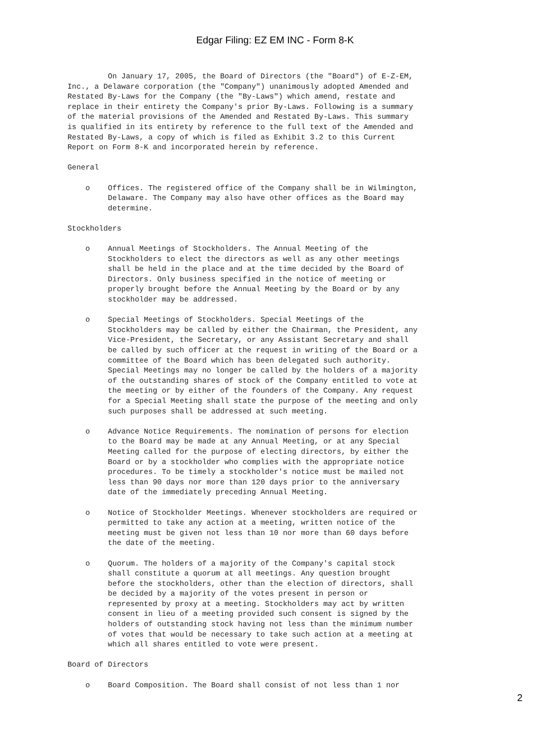Edgar Filing: EZ EM INC - Form 8-K
On January 17, 2005, the Board of Directors (the "Board") of E-Z-EM, Inc., a Delaware corporation (the "Company") unanimously adopted Amended and Restated By-Laws for the Company (the "By-Laws") which amend, restate and replace in their entirety the Company's prior By-Laws. Following is a summary of the material provisions of the Amended and Restated By-Laws. This summary is qualified in its entirety by reference to the full text of the Amended and Restated By-Laws, a copy of which is filed as Exhibit 3.2 to this Current Report on Form 8-K and incorporated herein by reference. General o Offices. The registered office of the Company shall be in Wilmington, Delaware. The Company may also have other offices as the Board may determine. Stockholders o Annual Meetings of Stockholders. The Annual Meeting of the Stockholders to elect the directors as well as any other meetings shall be held in the place and at the time decided by the Board of Directors. Only business specified in the notice of meeting or properly brought before the Annual Meeting by the Board or by any stockholder may be addressed. o Special Meetings of Stockholders. Special Meetings of the Stockholders may be called by either the Chairman, the President, any Vice-President, the Secretary, or any Assistant Secretary and shall be called by such officer at the request in writing of the Board or a committee of the Board which has been delegated such authority. Special Meetings may no longer be called by the holders of a majority of the outstanding shares of stock of the Company entitled to vote at the meeting or by either of the founders of the Company. Any request for a Special Meeting shall state the purpose of the meeting and only such purposes shall be addressed at such meeting. o Advance Notice Requirements. The nomination of persons for election to the Board may be made at any Annual Meeting, or at any Special Meeting called for the purpose of electing directors, by either the Board or by a stockholder who complies with the appropriate notice procedures. To be timely a stockholder's notice must be mailed not less than 90 days nor more than 120 days prior to the anniversary date of the immediately preceding Annual Meeting. o Notice of Stockholder Meetings. Whenever stockholders are required or permitted to take any action at a meeting, written notice of the meeting must be given not less than 10 nor more than 60 days before the date of the meeting. o Quorum. The holders of a majority of the Company's capital stock shall constitute a quorum at all meetings. Any question brought before the stockholders, other than the election of directors, shall be decided by a majority of the votes present in person or represented by proxy at a meeting. Stockholders may act by written consent in lieu of a meeting provided such consent is signed by the holders of outstanding stock having not less than the minimum number of votes that would be necessary to take such action at a meeting at which all shares entitled to vote were present. Board of Directors o Board Composition. The Board shall consist of not less than 1 nor
2